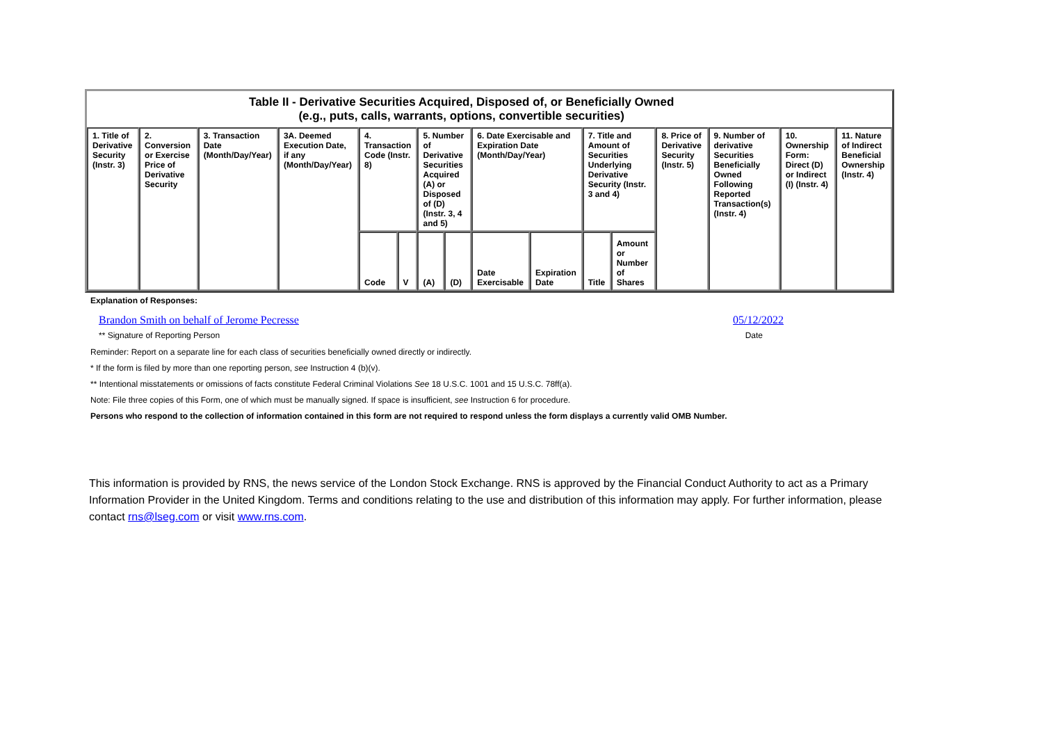| Table II - Derivative Securities Acquired, Disposed of, or Beneficially Owned (e.g., puts, calls, warrants, options, convertible securities) | | | | | | | | | | | | | | | |
| --- | --- | --- | --- | --- | --- | --- | --- | --- | --- | --- | --- | --- | --- | --- | --- |
| 1. Title of Derivative Security (Instr. 3) | 2. Conversion or Exercise Price of Derivative Security | 3. Transaction Date (Month/Day/Year) | 3A. Deemed Execution Date, if any (Month/Day/Year) | 4. Transaction Code (Instr. 8) | | 5. Number of Derivative Securities Acquired (A) or Disposed of (D) (Instr. 3, 4 and 5) | | 6. Date Exercisable and Expiration Date (Month/Day/Year) | | 7. Title and Amount of Securities Underlying Derivative Security (Instr. 3 and 4) | | 8. Price of Derivative Security (Instr. 5) | 9. Number of derivative Securities Beneficially Owned Following Reported Transaction(s) (Instr. 4) | 10. Ownership Form: Direct (D) or Indirect (I) (Instr. 4) | 11. Nature of Indirect Beneficial Ownership (Instr. 4) |
| | | | | Code | V | (A) | (D) | Date Exercisable | Expiration Date | Title | Amount or Number of Shares | | | | |
Explanation of Responses:
Brandon Smith on behalf of Jerome Pecresse 05/12/2022
** Signature of Reporting Person Date
Reminder: Report on a separate line for each class of securities beneficially owned directly or indirectly.
* If the form is filed by more than one reporting person, see Instruction 4 (b)(v).
** Intentional misstatements or omissions of facts constitute Federal Criminal Violations See 18 U.S.C. 1001 and 15 U.S.C. 78ff(a).
Note: File three copies of this Form, one of which must be manually signed. If space is insufficient, see Instruction 6 for procedure.
Persons who respond to the collection of information contained in this form are not required to respond unless the form displays a currently valid OMB Number.
This information is provided by RNS, the news service of the London Stock Exchange. RNS is approved by the Financial Conduct Authority to act as a Primary Information Provider in the United Kingdom. Terms and conditions relating to the use and distribution of this information may apply. For further information, please contact rns@lseg.com or visit www.rns.com.